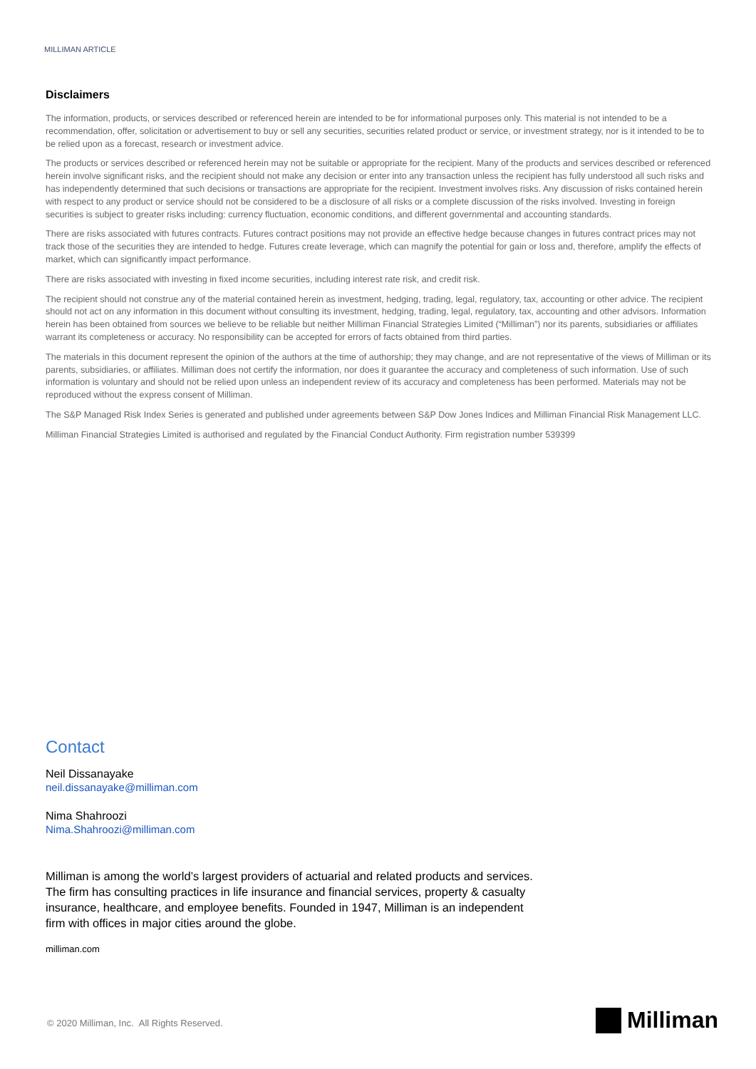MILLIMAN ARTICLE
Disclaimers
The information, products, or services described or referenced herein are intended to be for informational purposes only. This material is not intended to be a recommendation, offer, solicitation or advertisement to buy or sell any securities, securities related product or service, or investment strategy, nor is it intended to be to be relied upon as a forecast, research or investment advice.
The products or services described or referenced herein may not be suitable or appropriate for the recipient. Many of the products and services described or referenced herein involve significant risks, and the recipient should not make any decision or enter into any transaction unless the recipient has fully understood all such risks and has independently determined that such decisions or transactions are appropriate for the recipient. Investment involves risks. Any discussion of risks contained herein with respect to any product or service should not be considered to be a disclosure of all risks or a complete discussion of the risks involved. Investing in foreign securities is subject to greater risks including: currency fluctuation, economic conditions, and different governmental and accounting standards.
There are risks associated with futures contracts. Futures contract positions may not provide an effective hedge because changes in futures contract prices may not track those of the securities they are intended to hedge. Futures create leverage, which can magnify the potential for gain or loss and, therefore, amplify the effects of market, which can significantly impact performance.
There are risks associated with investing in fixed income securities, including interest rate risk, and credit risk.
The recipient should not construe any of the material contained herein as investment, hedging, trading, legal, regulatory, tax, accounting or other advice. The recipient should not act on any information in this document without consulting its investment, hedging, trading, legal, regulatory, tax, accounting and other advisors. Information herein has been obtained from sources we believe to be reliable but neither Milliman Financial Strategies Limited (“Milliman”) nor its parents, subsidiaries or affiliates warrant its completeness or accuracy. No responsibility can be accepted for errors of facts obtained from third parties.
The materials in this document represent the opinion of the authors at the time of authorship; they may change, and are not representative of the views of Milliman or its parents, subsidiaries, or affiliates. Milliman does not certify the information, nor does it guarantee the accuracy and completeness of such information. Use of such information is voluntary and should not be relied upon unless an independent review of its accuracy and completeness has been performed. Materials may not be reproduced without the express consent of Milliman.
The S&P Managed Risk Index Series is generated and published under agreements between S&P Dow Jones Indices and Milliman Financial Risk Management LLC.
Milliman Financial Strategies Limited is authorised and regulated by the Financial Conduct Authority. Firm registration number 539399
Contact
Neil Dissanayake
neil.dissanayake@milliman.com
Nima Shahroozi
Nima.Shahroozi@milliman.com
Milliman is among the world’s largest providers of actuarial and related products and services. The firm has consulting practices in life insurance and financial services, property & casualty insurance, healthcare, and employee benefits. Founded in 1947, Milliman is an independent firm with offices in major cities around the globe.
milliman.com
© 2020 Milliman, Inc. All Rights Reserved.
Milliman